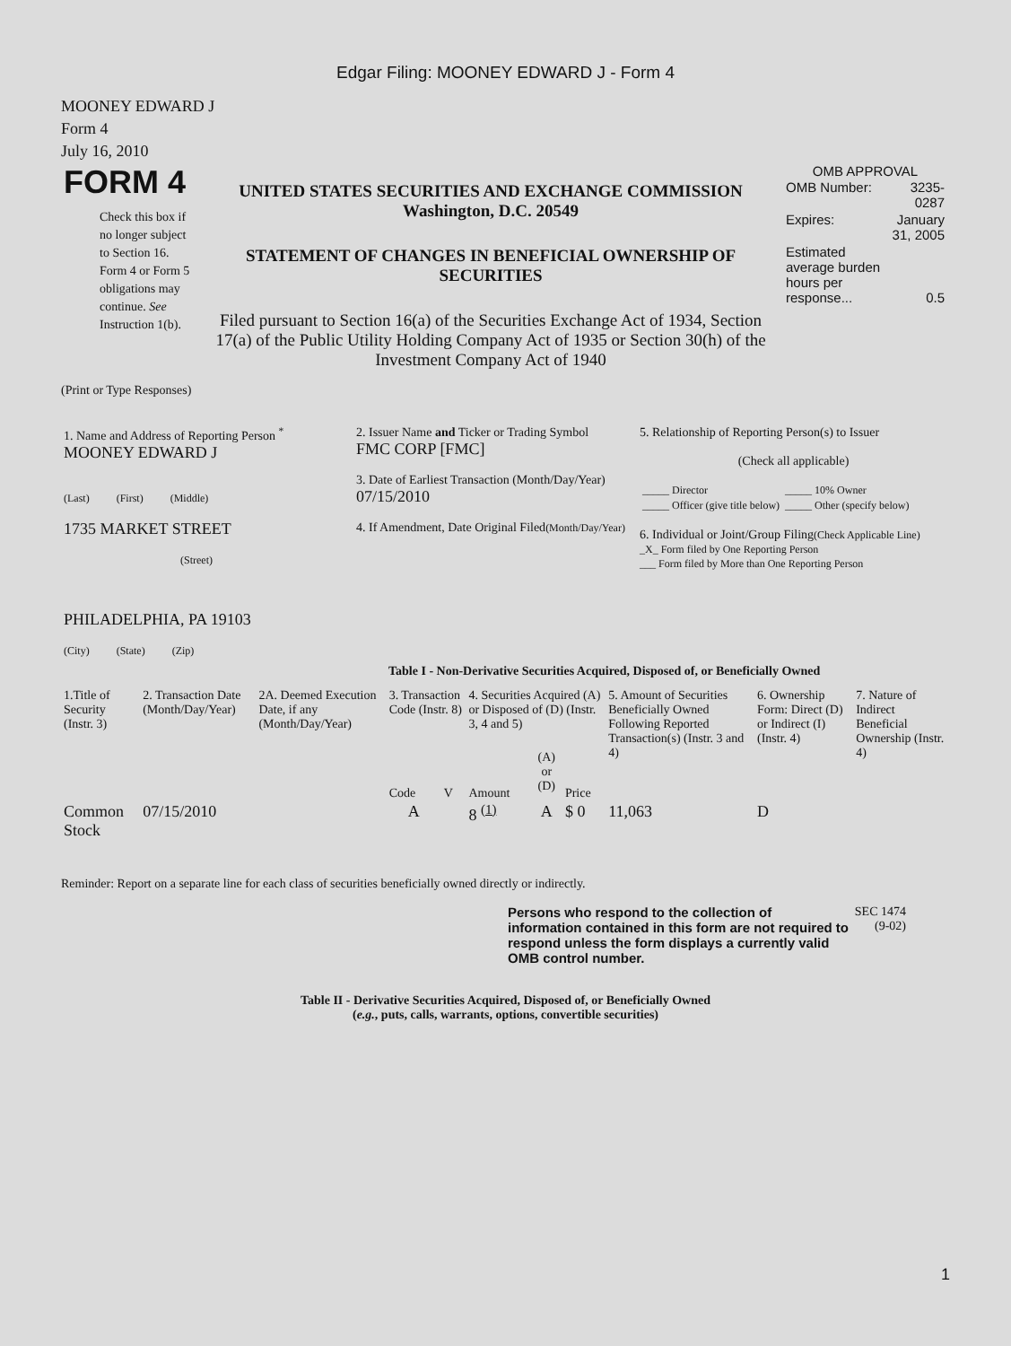Edgar Filing: MOONEY EDWARD J - Form 4
MOONEY EDWARD J
Form 4
July 16, 2010
| FORM 4 Check this box if no longer subject to Section 16. Form 4 or Form 5 obligations may continue. See Instruction 1(b). | UNITED STATES SECURITIES AND EXCHANGE COMMISSION Washington, D.C. 20549 STATEMENT OF CHANGES IN BENEFICIAL OWNERSHIP OF SECURITIES Filed pursuant to Section 16(a) of the Securities Exchange Act of 1934, Section 17(a) of the Public Utility Holding Company Act of 1935 or Section 30(h) of the Investment Company Act of 1940 | OMB APPROVAL / OMB Number: / 3235-0287 / / Expires: / January 31, 2005 / / Estimated average burden hours per response... / 0.5 / |
(Print or Type Responses)
| 1. Name and Address of Reporting Person <sup>*</sup> MOONEY EDWARD J (Last) (First) (Middle) 1735 MARKET STREET (Street) PHILADELPHIA, PA 19103 (City) (State) (Zip) | 2. Issuer Name and Ticker or Trading Symbol FMC CORP [FMC] 3. Date of Earliest Transaction (Month/Day/Year) 07/15/2010 4. If Amendment, Date Original Filed (Month/Day/Year) | 5. Relationship of Reporting Person(s) to Issuer (Check all applicable) / _____ Director / _____ 10% Owner / / _____ Officer (give title below) / _____ Other (specify below) / 6. Individual or Joint/Group Filing (Check Applicable Line) _X_ Form filed by One Reporting Person ___ Form filed by More than One Reporting Person |
Table I - Non-Derivative Securities Acquired, Disposed of, or Beneficially Owned
| 1.Title of Security (Instr. 3) | 2. Transaction Date (Month/Day/Year) | 2A. Deemed Execution Date, if any (Month/Day/Year) | 3. Transaction Code (Instr. 8) | | 4. Securities Acquired (A) or Disposed of (D) (Instr. 3, 4 and 5) | | | 5. Amount of Securities Beneficially Owned Following Reported Transaction(s) (Instr. 3 and 4) | 6. Ownership Form: Direct (D) or Indirect (I) (Instr. 4) | 7. Nature of Indirect Beneficial Ownership (Instr. 4) |
| --- | --- | --- | --- | --- | --- | --- | --- | --- | --- | --- |
| | | | Code | V | Amount | (A) or (D) | Price | | | |
| Common Stock | 07/15/2010 | | A | | 8 <sup>(1)</sup> | A | $ 0 | 11,063 | D | |
Reminder: Report on a separate line for each class of securities beneficially owned directly or indirectly.
| Persons who respond to the collection of information contained in this form are not required to respond unless the form displays a currently valid OMB control number. | SEC 1474 (9-02) |
Table II - Derivative Securities Acquired, Disposed of, or Beneficially Owned
(e.g., puts, calls, warrants, options, convertible securities)
1